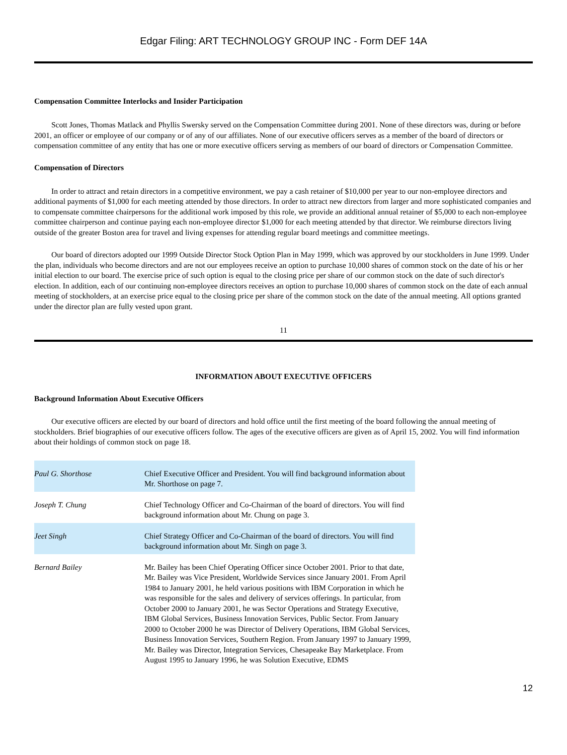Edgar Filing: ART TECHNOLOGY GROUP INC - Form DEF 14A
Compensation Committee Interlocks and Insider Participation
Scott Jones, Thomas Matlack and Phyllis Swersky served on the Compensation Committee during 2001. None of these directors was, during or before 2001, an officer or employee of our company or of any of our affiliates. None of our executive officers serves as a member of the board of directors or compensation committee of any entity that has one or more executive officers serving as members of our board of directors or Compensation Committee.
Compensation of Directors
In order to attract and retain directors in a competitive environment, we pay a cash retainer of $10,000 per year to our non-employee directors and additional payments of $1,000 for each meeting attended by those directors. In order to attract new directors from larger and more sophisticated companies and to compensate committee chairpersons for the additional work imposed by this role, we provide an additional annual retainer of $5,000 to each non-employee committee chairperson and continue paying each non-employee director $1,000 for each meeting attended by that director. We reimburse directors living outside of the greater Boston area for travel and living expenses for attending regular board meetings and committee meetings.
Our board of directors adopted our 1999 Outside Director Stock Option Plan in May 1999, which was approved by our stockholders in June 1999. Under the plan, individuals who become directors and are not our employees receive an option to purchase 10,000 shares of common stock on the date of his or her initial election to our board. The exercise price of such option is equal to the closing price per share of our common stock on the date of such director's election. In addition, each of our continuing non-employee directors receives an option to purchase 10,000 shares of common stock on the date of each annual meeting of stockholders, at an exercise price equal to the closing price per share of the common stock on the date of the annual meeting. All options granted under the director plan are fully vested upon grant.
11
INFORMATION ABOUT EXECUTIVE OFFICERS
Background Information About Executive Officers
Our executive officers are elected by our board of directors and hold office until the first meeting of the board following the annual meeting of stockholders. Brief biographies of our executive officers follow. The ages of the executive officers are given as of April 15, 2002. You will find information about their holdings of common stock on page 18.
| Paul G. Shorthose | Chief Executive Officer and President. You will find background information about Mr. Shorthose on page 7. |
| Joseph T. Chung | Chief Technology Officer and Co-Chairman of the board of directors. You will find background information about Mr. Chung on page 3. |
| Jeet Singh | Chief Strategy Officer and Co-Chairman of the board of directors. You will find background information about Mr. Singh on page 3. |
| Bernard Bailey | Mr. Bailey has been Chief Operating Officer since October 2001. Prior to that date, Mr. Bailey was Vice President, Worldwide Services since January 2001. From April 1984 to January 2001, he held various positions with IBM Corporation in which he was responsible for the sales and delivery of services offerings. In particular, from October 2000 to January 2001, he was Sector Operations and Strategy Executive, IBM Global Services, Business Innovation Services, Public Sector. From January 2000 to October 2000 he was Director of Delivery Operations, IBM Global Services, Business Innovation Services, Southern Region. From January 1997 to January 1999, Mr. Bailey was Director, Integration Services, Chesapeake Bay Marketplace. From August 1995 to January 1996, he was Solution Executive, EDMS |
12